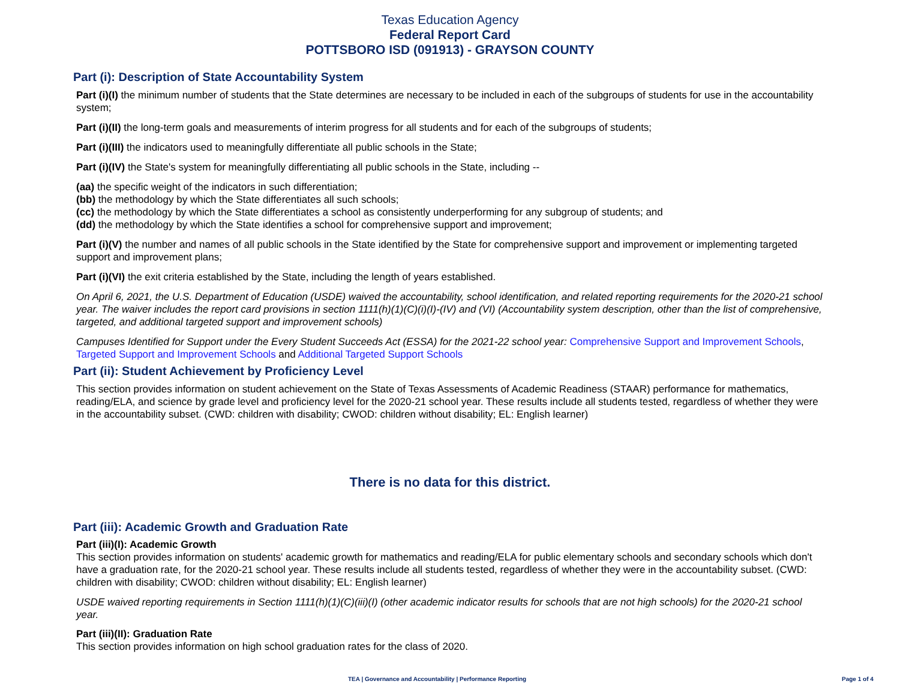Texas Education Agency
Federal Report Card
POTTSBORO ISD (091913) - GRAYSON COUNTY
Part (i): Description of State Accountability System
Part (i)(I) the minimum number of students that the State determines are necessary to be included in each of the subgroups of students for use in the accountability system;
Part (i)(II) the long-term goals and measurements of interim progress for all students and for each of the subgroups of students;
Part (i)(III) the indicators used to meaningfully differentiate all public schools in the State;
Part (i)(IV) the State's system for meaningfully differentiating all public schools in the State, including --
(aa) the specific weight of the indicators in such differentiation;
(bb) the methodology by which the State differentiates all such schools;
(cc) the methodology by which the State differentiates a school as consistently underperforming for any subgroup of students; and
(dd) the methodology by which the State identifies a school for comprehensive support and improvement;
Part (i)(V) the number and names of all public schools in the State identified by the State for comprehensive support and improvement or implementing targeted support and improvement plans;
Part (i)(VI) the exit criteria established by the State, including the length of years established.
On April 6, 2021, the U.S. Department of Education (USDE) waived the accountability, school identification, and related reporting requirements for the 2020-21 school year. The waiver includes the report card provisions in section 1111(h)(1)(C)(i)(I)-(IV) and (VI) (Accountability system description, other than the list of comprehensive, targeted, and additional targeted support and improvement schools)
Campuses Identified for Support under the Every Student Succeeds Act (ESSA) for the 2021-22 school year: Comprehensive Support and Improvement Schools, Targeted Support and Improvement Schools and Additional Targeted Support Schools
Part (ii): Student Achievement by Proficiency Level
This section provides information on student achievement on the State of Texas Assessments of Academic Readiness (STAAR) performance for mathematics, reading/ELA, and science by grade level and proficiency level for the 2020-21 school year. These results include all students tested, regardless of whether they were in the accountability subset. (CWD: children with disability; CWOD: children without disability; EL: English learner)
There is no data for this district.
Part (iii): Academic Growth and Graduation Rate
Part (iii)(I): Academic Growth
This section provides information on students' academic growth for mathematics and reading/ELA for public elementary schools and secondary schools which don't have a graduation rate, for the 2020-21 school year. These results include all students tested, regardless of whether they were in the accountability subset. (CWD: children with disability; CWOD: children without disability; EL: English learner)
USDE waived reporting requirements in Section 1111(h)(1)(C)(iii)(I) (other academic indicator results for schools that are not high schools) for the 2020-21 school year.
Part (iii)(II): Graduation Rate
This section provides information on high school graduation rates for the class of 2020.
TEA | Governance and Accountability | Performance Reporting Page 1 of 4